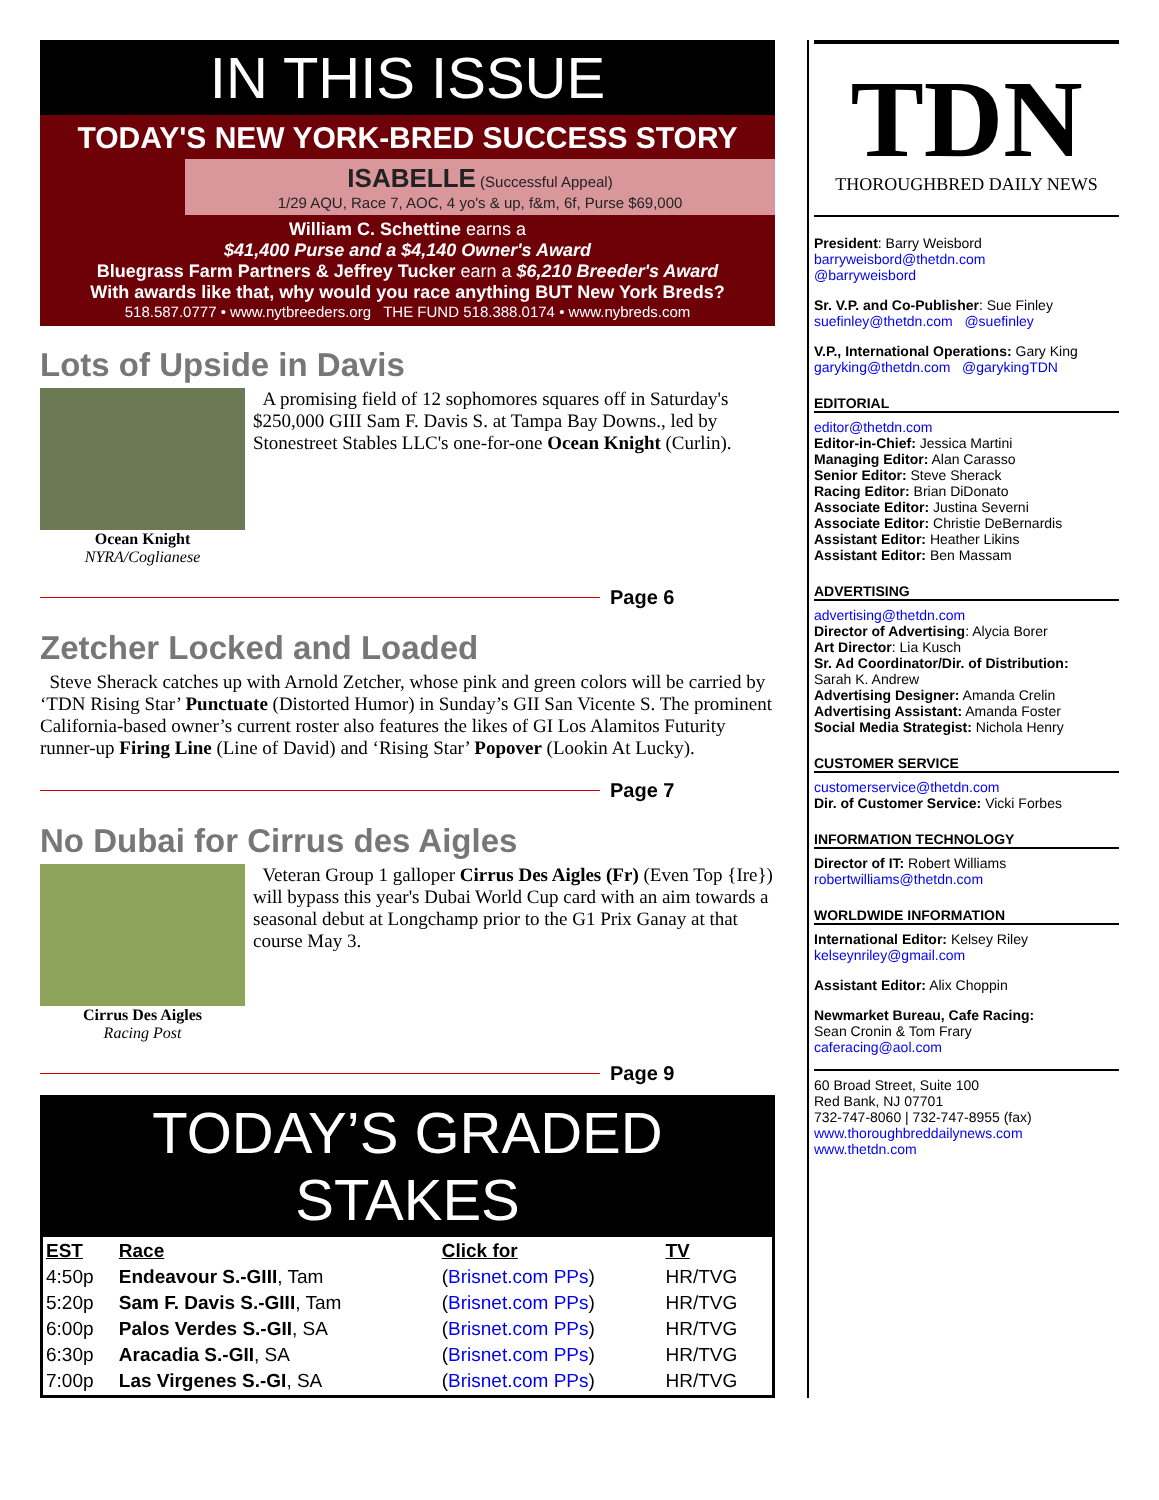IN THIS ISSUE
TODAY'S NEW YORK-BRED SUCCESS STORY
ISABELLE (Successful Appeal)
1/29 AQU, Race 7, AOC, 4 yo's & up, f&m, 6f, Purse $69,000
William C. Schettine earns a
$41,400 Purse and a $4,140 Owner's Award
Bluegrass Farm Partners & Jeffrey Tucker earn a $6,210 Breeder's Award
With awards like that, why would you race anything BUT New York Breds?
518.587.0777 • www.nytbreeders.org THE FUND 518.388.0174 • www.nybreds.com
Lots of Upside in Davis
Ocean Knight
NYRA/Coglianese
A promising field of 12 sophomores squares off in Saturday's $250,000 GIII Sam F. Davis S. at Tampa Bay Downs., led by Stonestreet Stables LLC's one-for-one Ocean Knight (Curlin).
Page 6
Zetcher Locked and Loaded
Steve Sherack catches up with Arnold Zetcher, whose pink and green colors will be carried by ‘TDN Rising Star’ Punctuate (Distorted Humor) in Sunday’s GII San Vicente S. The prominent California-based owner’s current roster also features the likes of GI Los Alamitos Futurity runner-up Firing Line (Line of David) and ‘Rising Star’ Popover (Lookin At Lucky).
Page 7
No Dubai for Cirrus des Aigles
Cirrus Des Aigles
Racing Post
Veteran Group 1 galloper Cirrus Des Aigles (Fr) (Even Top {Ire}) will bypass this year's Dubai World Cup card with an aim towards a seasonal debut at Longchamp prior to the G1 Prix Ganay at that course May 3.
Page 9
TODAY’S GRADED STAKES
| EST | Race | Click for | TV |
| --- | --- | --- | --- |
| 4:50p | Endeavour S.-GIII , Tam | ( Brisnet.com PPs ) | HR/TVG |
| 5:20p | Sam F. Davis S.-GIII , Tam | ( Brisnet.com PPs ) | HR/TVG |
| 6:00p | Palos Verdes S.-GII , SA | ( Brisnet.com PPs ) | HR/TVG |
| 6:30p | Aracadia S.-GII , SA | ( Brisnet.com PPs ) | HR/TVG |
| 7:00p | Las Virgenes S.-GI , SA | ( Brisnet.com PPs ) | HR/TVG |
TDN
THOROUGHBRED DAILY NEWS
President: Barry Weisbord
barryweisbord@thetdn.com
@barryweisbord
Sr. V.P. and Co-Publisher: Sue Finley
suefinley@thetdn.com @suefinley
V.P., International Operations: Gary King
garyking@thetdn.com @garykingTDN
EDITORIAL
editor@thetdn.com
Editor-in-Chief: Jessica Martini
Managing Editor: Alan Carasso
Senior Editor: Steve Sherack
Racing Editor: Brian DiDonato
Associate Editor: Justina Severni
Associate Editor: Christie DeBernardis
Assistant Editor: Heather Likins
Assistant Editor: Ben Massam
ADVERTISING
advertising@thetdn.com
Director of Advertising: Alycia Borer
Art Director: Lia Kusch
Sr. Ad Coordinator/Dir. of Distribution:
Sarah K. Andrew
Advertising Designer: Amanda Crelin
Advertising Assistant: Amanda Foster
Social Media Strategist: Nichola Henry
CUSTOMER SERVICE
customerservice@thetdn.com
Dir. of Customer Service: Vicki Forbes
INFORMATION TECHNOLOGY
Director of IT: Robert Williams
robertwilliams@thetdn.com
WORLDWIDE INFORMATION
International Editor: Kelsey Riley
kelseynriley@gmail.com
Assistant Editor: Alix Choppin
Newmarket Bureau, Cafe Racing:
Sean Cronin & Tom Frary
caferacing@aol.com
60 Broad Street, Suite 100
Red Bank, NJ 07701
732-747-8060 | 732-747-8955 (fax)
www.thoroughbreddailynews.com
www.thetdn.com